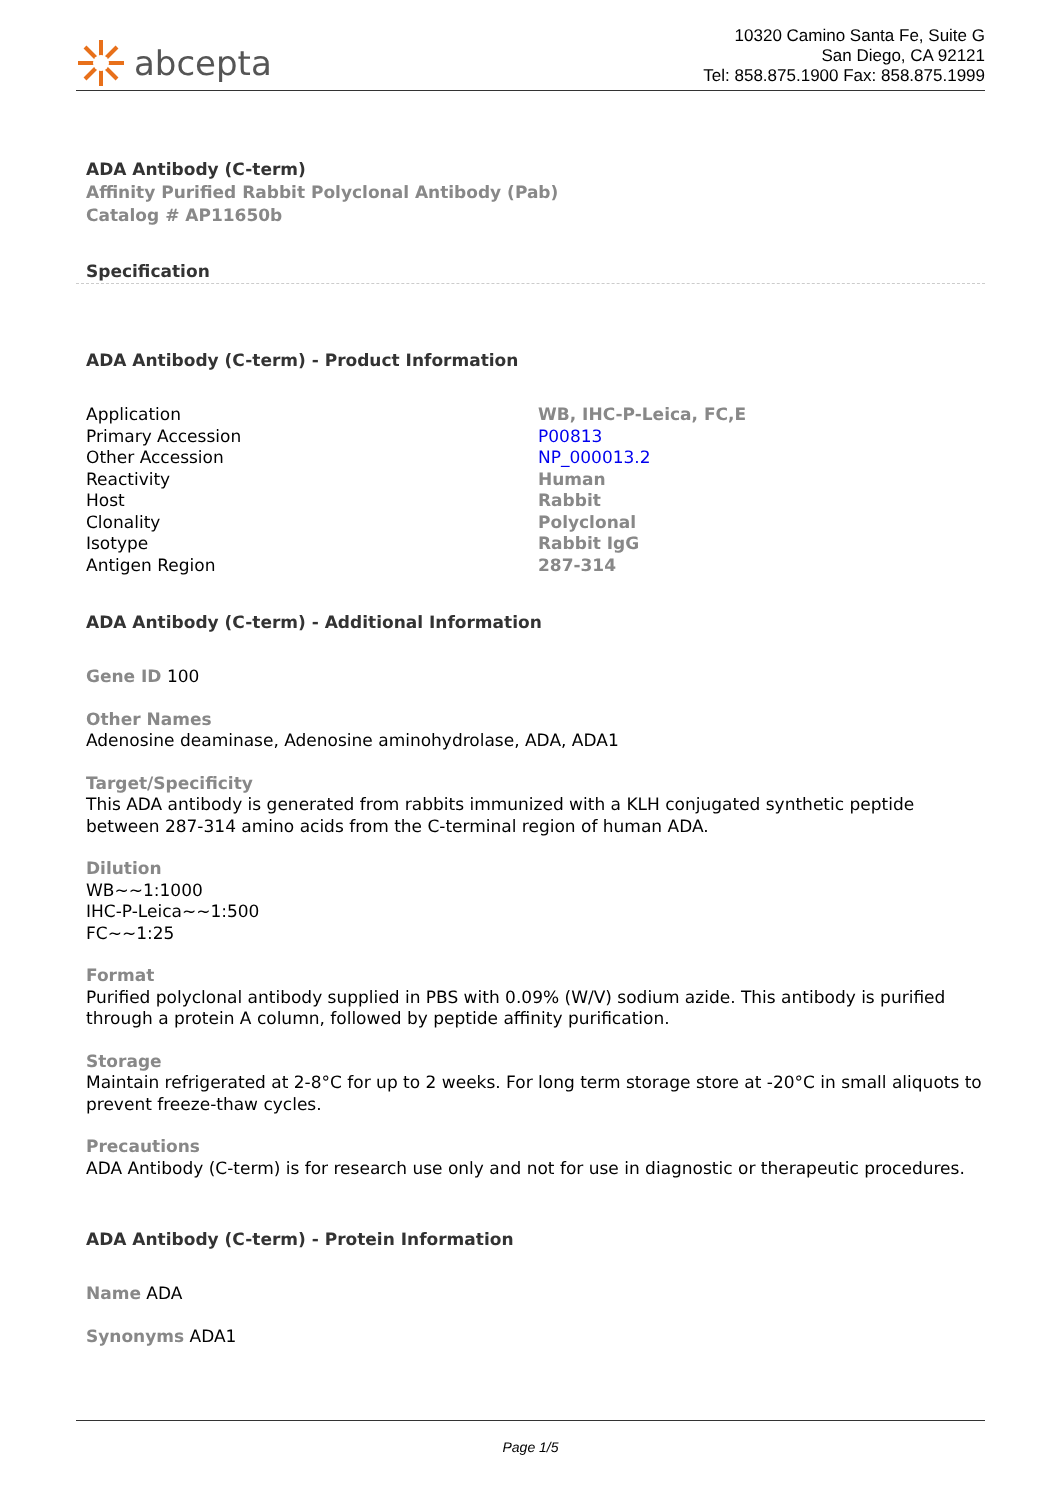abcepta
10320 Camino Santa Fe, Suite G
San Diego, CA 92121
Tel: 858.875.1900 Fax: 858.875.1999
ADA Antibody (C-term)
Affinity Purified Rabbit Polyclonal Antibody (Pab)
Catalog # AP11650b
Specification
ADA Antibody (C-term) - Product Information
| Application | WB, IHC-P-Leica, FC,E |
| Primary Accession | P00813 |
| Other Accession | NP_000013.2 |
| Reactivity | Human |
| Host | Rabbit |
| Clonality | Polyclonal |
| Isotype | Rabbit IgG |
| Antigen Region | 287-314 |
ADA Antibody (C-term) - Additional Information
Gene ID 100
Other Names
Adenosine deaminase, Adenosine aminohydrolase, ADA, ADA1
Target/Specificity
This ADA antibody is generated from rabbits immunized with a KLH conjugated synthetic peptide between 287-314 amino acids from the C-terminal region of human ADA.
Dilution
WB~~1:1000
IHC-P-Leica~~1:500
FC~~1:25
Format
Purified polyclonal antibody supplied in PBS with 0.09% (W/V) sodium azide. This antibody is purified through a protein A column, followed by peptide affinity purification.
Storage
Maintain refrigerated at 2-8°C for up to 2 weeks. For long term storage store at -20°C in small aliquots to prevent freeze-thaw cycles.
Precautions
ADA Antibody (C-term) is for research use only and not for use in diagnostic or therapeutic procedures.
ADA Antibody (C-term) - Protein Information
Name ADA
Synonyms ADA1
Page 1/5